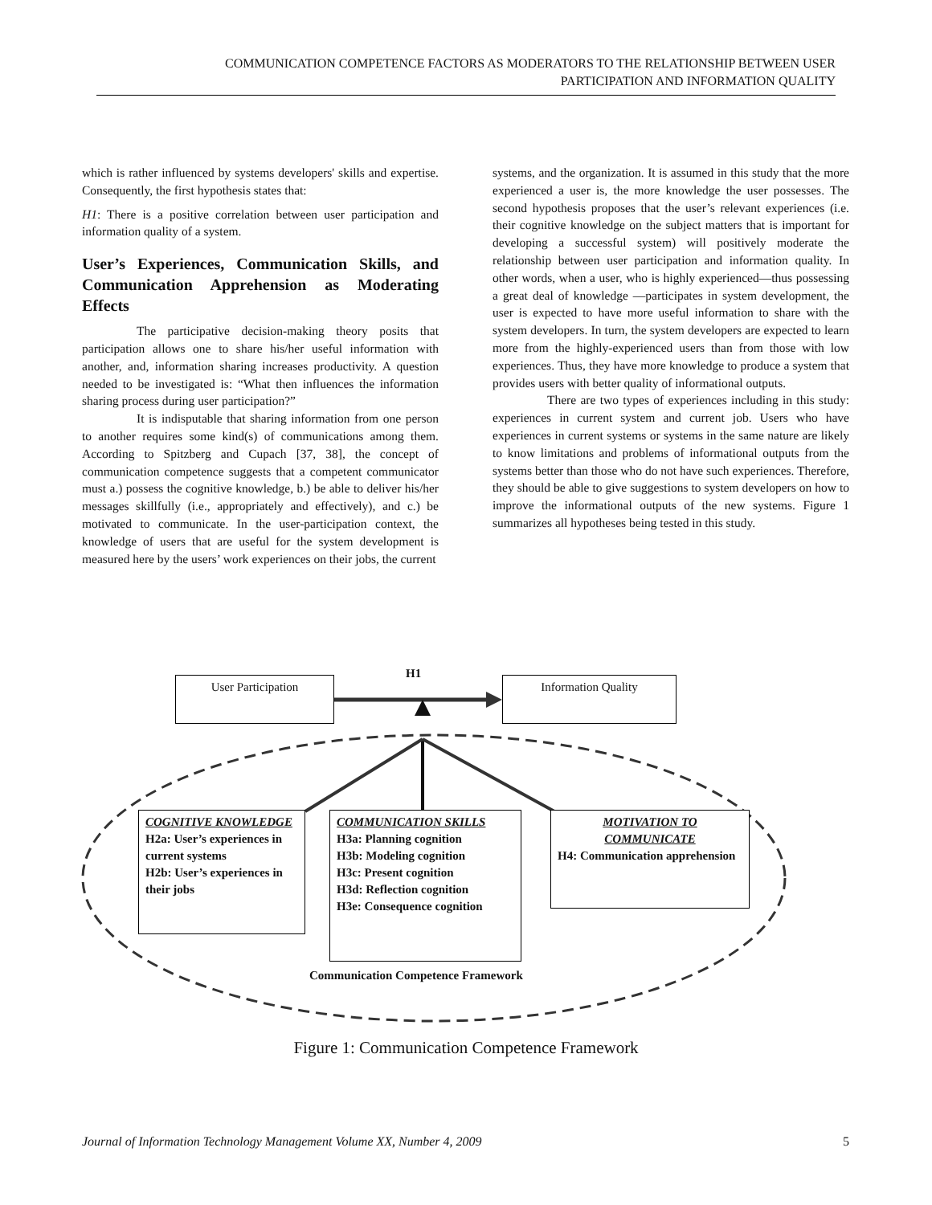COMMUNICATION COMPETENCE FACTORS AS MODERATORS TO THE RELATIONSHIP BETWEEN USER
PARTICIPATION AND INFORMATION QUALITY
which is rather influenced by systems developers' skills and expertise. Consequently, the first hypothesis states that:
H1: There is a positive correlation between user participation and information quality of a system.
User’s Experiences, Communication Skills, and Communication Apprehension as Moderating Effects
The participative decision-making theory posits that participation allows one to share his/her useful information with another, and, information sharing increases productivity. A question needed to be investigated is: “What then influences the information sharing process during user participation?”
It is indisputable that sharing information from one person to another requires some kind(s) of communications among them. According to Spitzberg and Cupach [37, 38], the concept of communication competence suggests that a competent communicator must a.) possess the cognitive knowledge, b.) be able to deliver his/her messages skillfully (i.e., appropriately and effectively), and c.) be motivated to communicate. In the user-participation context, the knowledge of users that are useful for the system development is measured here by the users’ work experiences on their jobs, the current
systems, and the organization. It is assumed in this study that the more experienced a user is, the more knowledge the user possesses. The second hypothesis proposes that the user’s relevant experiences (i.e. their cognitive knowledge on the subject matters that is important for developing a successful system) will positively moderate the relationship between user participation and information quality. In other words, when a user, who is highly experienced—thus possessing a great deal of knowledge —participates in system development, the user is expected to have more useful information to share with the system developers. In turn, the system developers are expected to learn more from the highly-experienced users than from those with low experiences. Thus, they have more knowledge to produce a system that provides users with better quality of informational outputs.
There are two types of experiences including in this study: experiences in current system and current job. Users who have experiences in current systems or systems in the same nature are likely to know limitations and problems of informational outputs from the systems better than those who do not have such experiences. Therefore, they should be able to give suggestions to system developers on how to improve the informational outputs of the new systems. Figure 1 summarizes all hypotheses being tested in this study.
H1
User Participation Information Quality
COGNITIVE KNOWLEDGE
H2a: User’s experiences in current systems
H2b: User’s experiences in their jobs
COMMUNICATION SKILLS
H3a: Planning cognition
H3b: Modeling cognition
H3c: Present cognition
H3d: Reflection cognition
H3e: Consequence cognition
MOTIVATION TO COMMUNICATE
H4: Communication apprehension
Communication Competence Framework
Figure 1: Communication Competence Framework
Journal of Information Technology Management Volume XX, Number 4, 2009 5